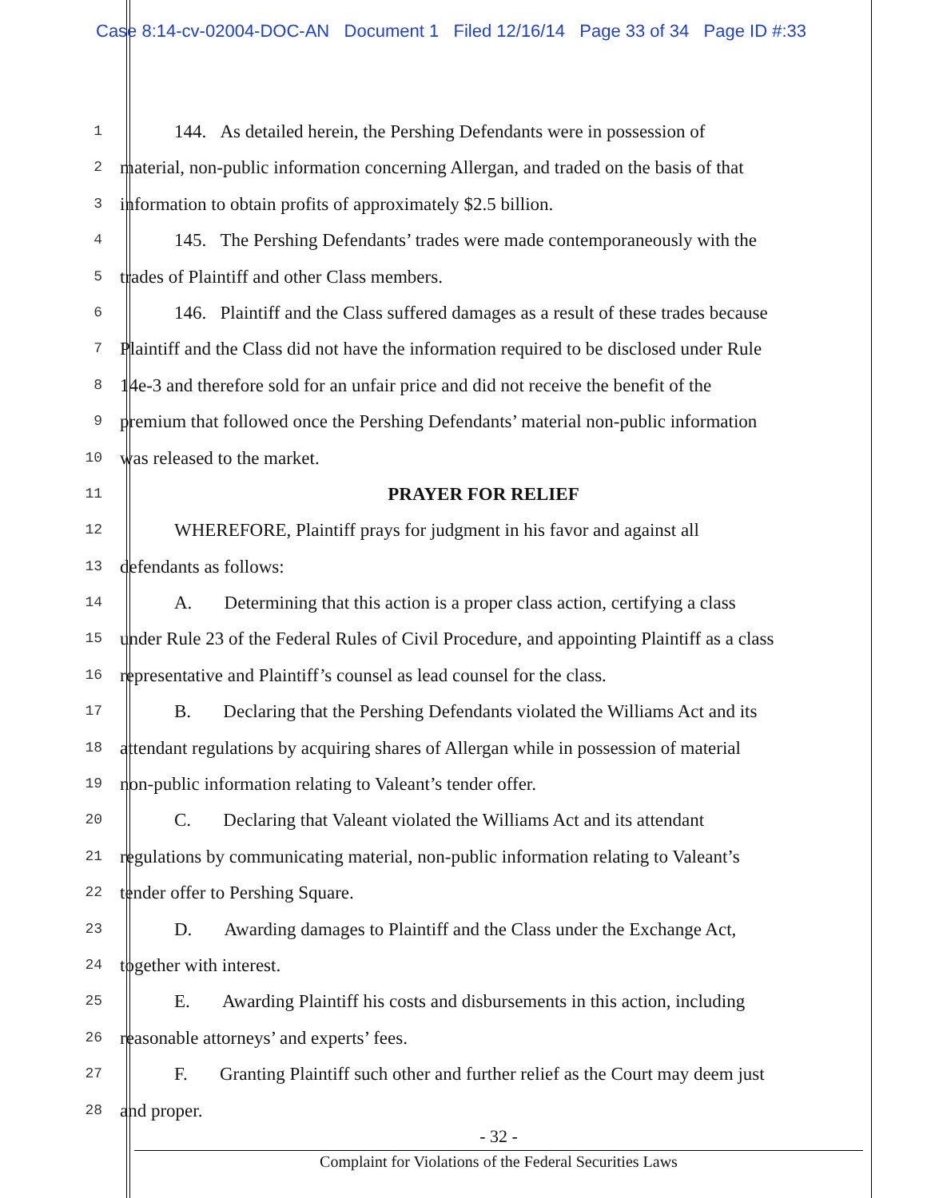Case 8:14-cv-02004-DOC-AN Document 1 Filed 12/16/14 Page 33 of 34 Page ID #:33
1 144. As detailed herein, the Pershing Defendants were in possession of
2 material, non-public information concerning Allergan, and traded on the basis of that
3 information to obtain profits of approximately $2.5 billion.
4 145. The Pershing Defendants’ trades were made contemporaneously with the
5 trades of Plaintiff and other Class members.
6 146. Plaintiff and the Class suffered damages as a result of these trades because
7 Plaintiff and the Class did not have the information required to be disclosed under Rule
8 14e-3 and therefore sold for an unfair price and did not receive the benefit of the
9 premium that followed once the Pershing Defendants’ material non-public information
10 was released to the market.
11 PRAYER FOR RELIEF
12 WHEREFORE, Plaintiff prays for judgment in his favor and against all
13 defendants as follows:
14 A. Determining that this action is a proper class action, certifying a class
15 under Rule 23 of the Federal Rules of Civil Procedure, and appointing Plaintiff as a class
16 representative and Plaintiff’s counsel as lead counsel for the class.
17 B. Declaring that the Pershing Defendants violated the Williams Act and its
18 attendant regulations by acquiring shares of Allergan while in possession of material
19 non-public information relating to Valeant’s tender offer.
20 C. Declaring that Valeant violated the Williams Act and its attendant
21 regulations by communicating material, non-public information relating to Valeant’s
22 tender offer to Pershing Square.
23 D. Awarding damages to Plaintiff and the Class under the Exchange Act,
24 together with interest.
25 E. Awarding Plaintiff his costs and disbursements in this action, including
26 reasonable attorneys’ and experts’ fees.
27 F. Granting Plaintiff such other and further relief as the Court may deem just
28 and proper.
- 32 -
Complaint for Violations of the Federal Securities Laws